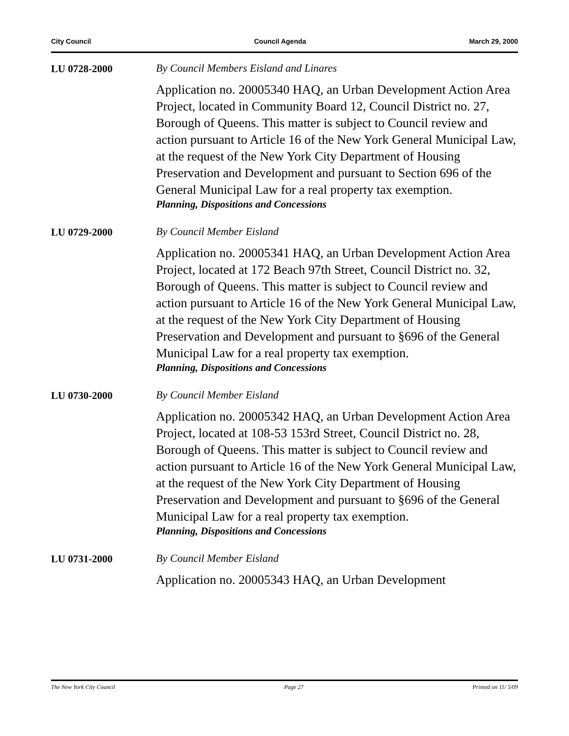City Council Council Agenda March 29, 2000
LU 0728-2000 By Council Members Eisland and Linares
Application no. 20005340 HAQ, an Urban Development Action Area Project, located in Community Board 12, Council District no. 27, Borough of Queens. This matter is subject to Council review and action pursuant to Article 16 of the New York General Municipal Law, at the request of the New York City Department of Housing Preservation and Development and pursuant to Section 696 of the General Municipal Law for a real property tax exemption.
Planning, Dispositions and Concessions
LU 0729-2000 By Council Member Eisland
Application no. 20005341 HAQ, an Urban Development Action Area Project, located at 172 Beach 97th Street, Council District no. 32, Borough of Queens. This matter is subject to Council review and action pursuant to Article 16 of the New York General Municipal Law, at the request of the New York City Department of Housing Preservation and Development and pursuant to §696 of the General Municipal Law for a real property tax exemption.
Planning, Dispositions and Concessions
LU 0730-2000 By Council Member Eisland
Application no. 20005342 HAQ, an Urban Development Action Area Project, located at 108-53 153rd Street, Council District no. 28, Borough of Queens. This matter is subject to Council review and action pursuant to Article 16 of the New York General Municipal Law, at the request of the New York City Department of Housing Preservation and Development and pursuant to §696 of the General Municipal Law for a real property tax exemption.
Planning, Dispositions and Concessions
LU 0731-2000 By Council Member Eisland
Application no. 20005343 HAQ, an Urban Development
The New York City Council Page 27 Printed on 11/ 5/09